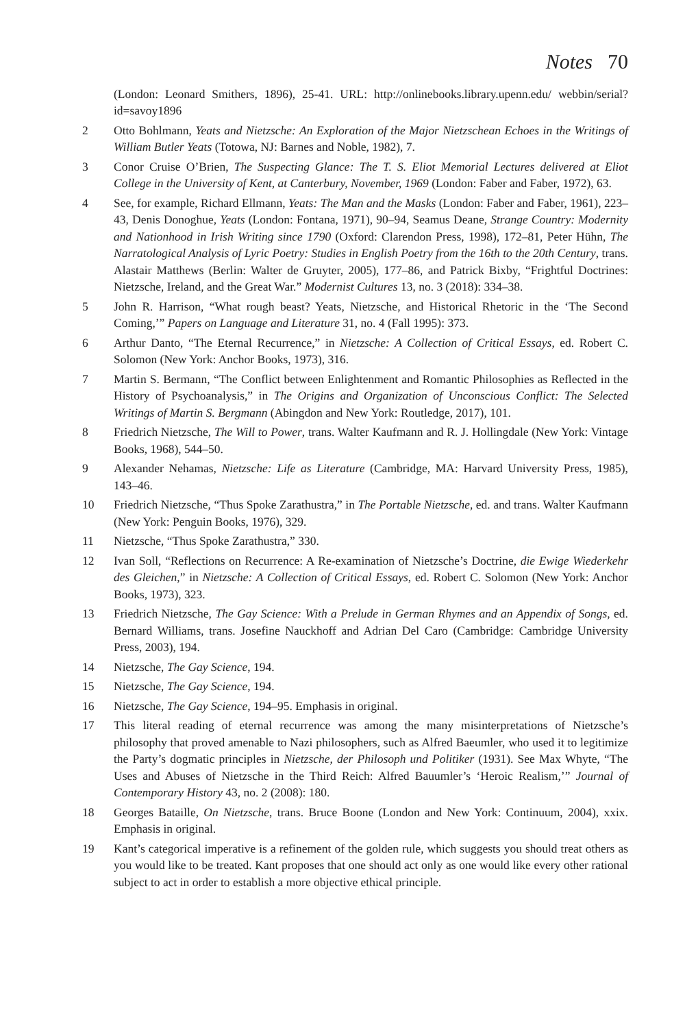Notes 70
(London: Leonard Smithers, 1896), 25-41. URL: http://onlinebooks.library.upenn.edu/ webbin/serial?id=savoy1896
2 Otto Bohlmann, Yeats and Nietzsche: An Exploration of the Major Nietzschean Echoes in the Writings of William Butler Yeats (Totowa, NJ: Barnes and Noble, 1982), 7.
3 Conor Cruise O’Brien, The Suspecting Glance: The T. S. Eliot Memorial Lectures delivered at Eliot College in the University of Kent, at Canterbury, November, 1969 (London: Faber and Faber, 1972), 63.
4 See, for example, Richard Ellmann, Yeats: The Man and the Masks (London: Faber and Faber, 1961), 223–43, Denis Donoghue, Yeats (London: Fontana, 1971), 90–94, Seamus Deane, Strange Country: Modernity and Nationhood in Irish Writing since 1790 (Oxford: Clarendon Press, 1998), 172–81, Peter Hühn, The Narratological Analysis of Lyric Poetry: Studies in English Poetry from the 16th to the 20th Century, trans. Alastair Matthews (Berlin: Walter de Gruyter, 2005), 177–86, and Patrick Bixby, “Frightful Doctrines: Nietzsche, Ireland, and the Great War.” Modernist Cultures 13, no. 3 (2018): 334–38.
5 John R. Harrison, “What rough beast? Yeats, Nietzsche, and Historical Rhetoric in the ‘The Second Coming,’” Papers on Language and Literature 31, no. 4 (Fall 1995): 373.
6 Arthur Danto, “The Eternal Recurrence,” in Nietzsche: A Collection of Critical Essays, ed. Robert C. Solomon (New York: Anchor Books, 1973), 316.
7 Martin S. Bermann, “The Conflict between Enlightenment and Romantic Philosophies as Reflected in the History of Psychoanalysis,” in The Origins and Organization of Unconscious Conflict: The Selected Writings of Martin S. Bergmann (Abingdon and New York: Routledge, 2017), 101.
8 Friedrich Nietzsche, The Will to Power, trans. Walter Kaufmann and R. J. Hollingdale (New York: Vintage Books, 1968), 544–50.
9 Alexander Nehamas, Nietzsche: Life as Literature (Cambridge, MA: Harvard University Press, 1985), 143–46.
10 Friedrich Nietzsche, “Thus Spoke Zarathustra,” in The Portable Nietzsche, ed. and trans. Walter Kaufmann (New York: Penguin Books, 1976), 329.
11 Nietzsche, “Thus Spoke Zarathustra,” 330.
12 Ivan Soll, “Reflections on Recurrence: A Re-examination of Nietzsche’s Doctrine, die Ewige Wiederkehr des Gleichen,” in Nietzsche: A Collection of Critical Essays, ed. Robert C. Solomon (New York: Anchor Books, 1973), 323.
13 Friedrich Nietzsche, The Gay Science: With a Prelude in German Rhymes and an Appendix of Songs, ed. Bernard Williams, trans. Josefine Nauckhoff and Adrian Del Caro (Cambridge: Cambridge University Press, 2003), 194.
14 Nietzsche, The Gay Science, 194.
15 Nietzsche, The Gay Science, 194.
16 Nietzsche, The Gay Science, 194–95. Emphasis in original.
17 This literal reading of eternal recurrence was among the many misinterpretations of Nietzsche’s philosophy that proved amenable to Nazi philosophers, such as Alfred Baeumler, who used it to legitimize the Party’s dogmatic principles in Nietzsche, der Philosoph und Politiker (1931). See Max Whyte, “The Uses and Abuses of Nietzsche in the Third Reich: Alfred Bauumler’s ‘Heroic Realism,’” Journal of Contemporary History 43, no. 2 (2008): 180.
18 Georges Bataille, On Nietzsche, trans. Bruce Boone (London and New York: Continuum, 2004), xxix. Emphasis in original.
19 Kant’s categorical imperative is a refinement of the golden rule, which suggests you should treat others as you would like to be treated. Kant proposes that one should act only as one would like every other rational subject to act in order to establish a more objective ethical principle.